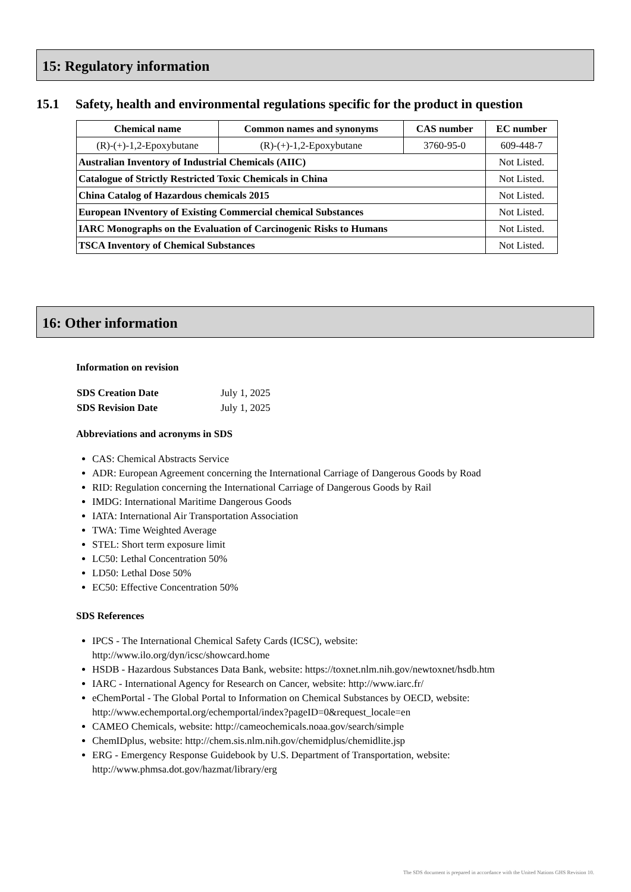15: Regulatory information
15.1 Safety, health and environmental regulations specific for the product in question
| Chemical name | Common names and synonyms | CAS number | EC number |
| --- | --- | --- | --- |
| (R)-(+)-1,2-Epoxybutane | (R)-(+)-1,2-Epoxybutane | 3760-95-0 | 609-448-7 |
| Australian Inventory of Industrial Chemicals (AIIC) | | | Not Listed. |
| Catalogue of Strictly Restricted Toxic Chemicals in China | | | Not Listed. |
| China Catalog of Hazardous chemicals 2015 | | | Not Listed. |
| European INventory of Existing Commercial chemical Substances | | | Not Listed. |
| IARC Monographs on the Evaluation of Carcinogenic Risks to Humans | | | Not Listed. |
| TSCA Inventory of Chemical Substances | | | Not Listed. |
16: Other information
Information on revision
| SDS Creation Date | July 1, 2025 |
| SDS Revision Date | July 1, 2025 |
Abbreviations and acronyms in SDS
CAS: Chemical Abstracts Service
ADR: European Agreement concerning the International Carriage of Dangerous Goods by Road
RID: Regulation concerning the International Carriage of Dangerous Goods by Rail
IMDG: International Maritime Dangerous Goods
IATA: International Air Transportation Association
TWA: Time Weighted Average
STEL: Short term exposure limit
LC50: Lethal Concentration 50%
LD50: Lethal Dose 50%
EC50: Effective Concentration 50%
SDS References
IPCS - The International Chemical Safety Cards (ICSC), website:
http://www.ilo.org/dyn/icsc/showcard.home
HSDB - Hazardous Substances Data Bank, website: https://toxnet.nlm.nih.gov/newtoxnet/hsdb.htm
IARC - International Agency for Research on Cancer, website: http://www.iarc.fr/
eChemPortal - The Global Portal to Information on Chemical Substances by OECD, website:
http://www.echemportal.org/echemportal/index?pageID=0&request_locale=en
CAMEO Chemicals, website: http://cameochemicals.noaa.gov/search/simple
ChemIDplus, website: http://chem.sis.nlm.nih.gov/chemidplus/chemidlite.jsp
ERG - Emergency Response Guidebook by U.S. Department of Transportation, website:
http://www.phmsa.dot.gov/hazmat/library/erg
The SDS document is prepared in accordance with the United Nations GHS Revision 10.